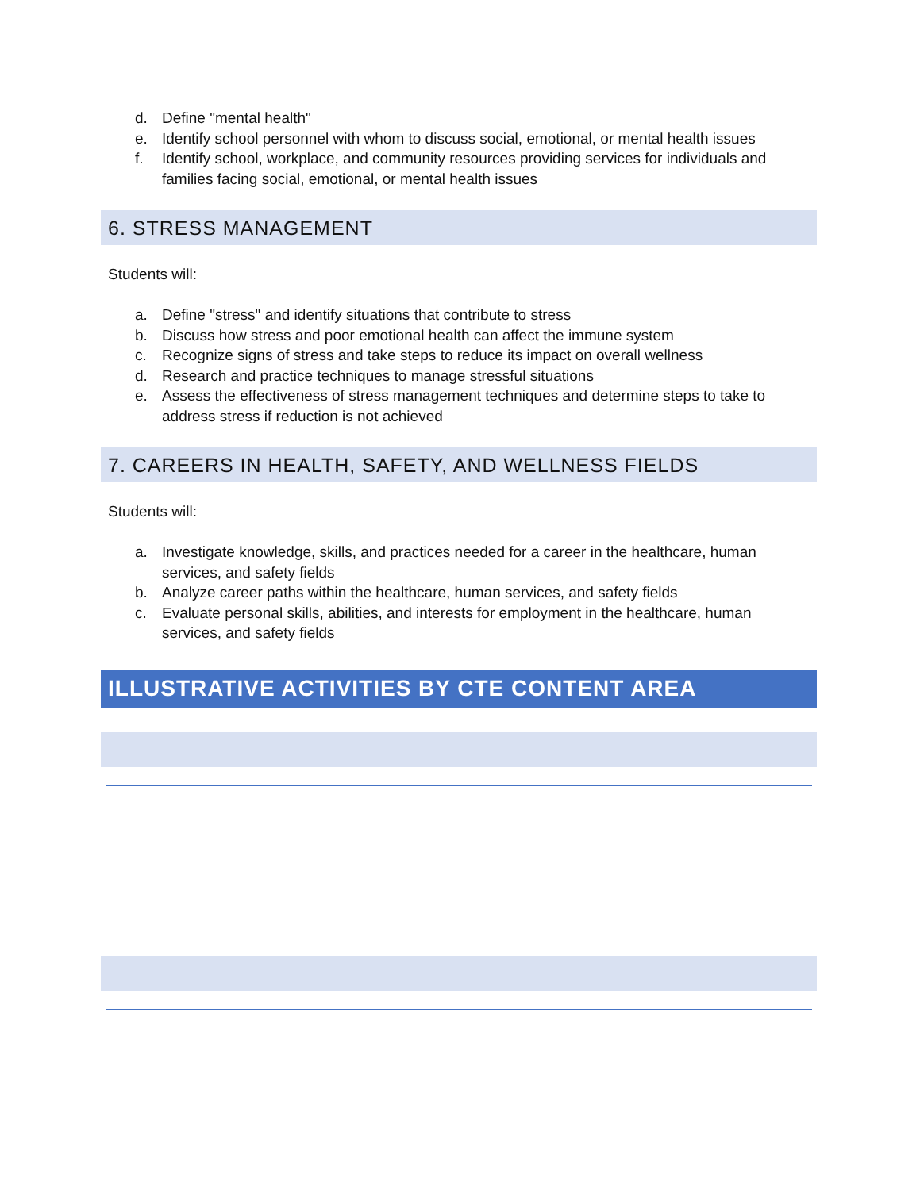d. Define "mental health"
e. Identify school personnel with whom to discuss social, emotional, or mental health issues
f. Identify school, workplace, and community resources providing services for individuals and families facing social, emotional, or mental health issues
6. STRESS MANAGEMENT
Students will:
a. Define "stress" and identify situations that contribute to stress
b. Discuss how stress and poor emotional health can affect the immune system
c. Recognize signs of stress and take steps to reduce its impact on overall wellness
d. Research and practice techniques to manage stressful situations
e. Assess the effectiveness of stress management techniques and determine steps to take to address stress if reduction is not achieved
7. CAREERS IN HEALTH, SAFETY, AND WELLNESS FIELDS
Students will:
a. Investigate knowledge, skills, and practices needed for a career in the healthcare, human services, and safety fields
b. Analyze career paths within the healthcare, human services, and safety fields
c. Evaluate personal skills, abilities, and interests for employment in the healthcare, human services, and safety fields
ILLUSTRATIVE ACTIVITIES BY CTE CONTENT AREA